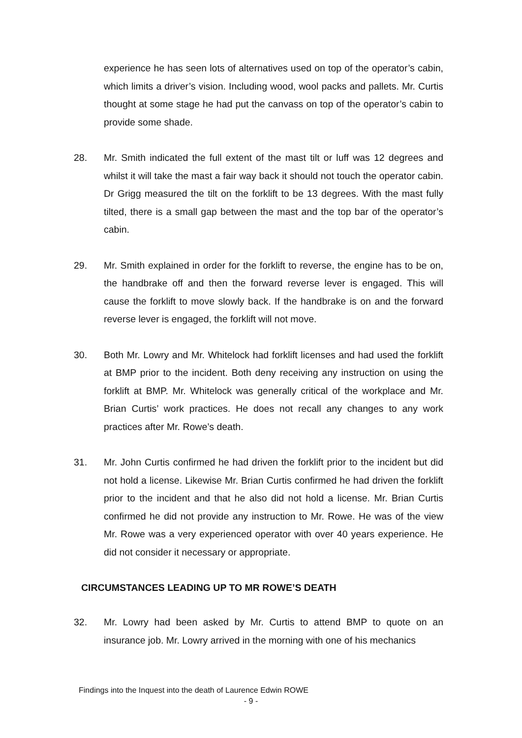experience he has seen lots of alternatives used on top of the operator’s cabin, which limits a driver’s vision. Including wood, wool packs and pallets. Mr. Curtis thought at some stage he had put the canvass on top of the operator’s cabin to provide some shade.
28. Mr. Smith indicated the full extent of the mast tilt or luff was 12 degrees and whilst it will take the mast a fair way back it should not touch the operator cabin. Dr Grigg measured the tilt on the forklift to be 13 degrees. With the mast fully tilted, there is a small gap between the mast and the top bar of the operator’s cabin.
29. Mr. Smith explained in order for the forklift to reverse, the engine has to be on, the handbrake off and then the forward reverse lever is engaged. This will cause the forklift to move slowly back. If the handbrake is on and the forward reverse lever is engaged, the forklift will not move.
30. Both Mr. Lowry and Mr. Whitelock had forklift licenses and had used the forklift at BMP prior to the incident. Both deny receiving any instruction on using the forklift at BMP. Mr. Whitelock was generally critical of the workplace and Mr. Brian Curtis’ work practices. He does not recall any changes to any work practices after Mr. Rowe’s death.
31. Mr. John Curtis confirmed he had driven the forklift prior to the incident but did not hold a license. Likewise Mr. Brian Curtis confirmed he had driven the forklift prior to the incident and that he also did not hold a license. Mr. Brian Curtis confirmed he did not provide any instruction to Mr. Rowe. He was of the view Mr. Rowe was a very experienced operator with over 40 years experience. He did not consider it necessary or appropriate.
CIRCUMSTANCES LEADING UP TO MR ROWE’S DEATH
32. Mr. Lowry had been asked by Mr. Curtis to attend BMP to quote on an insurance job. Mr. Lowry arrived in the morning with one of his mechanics
Findings into the Inquest into the death of Laurence Edwin ROWE
- 9 -